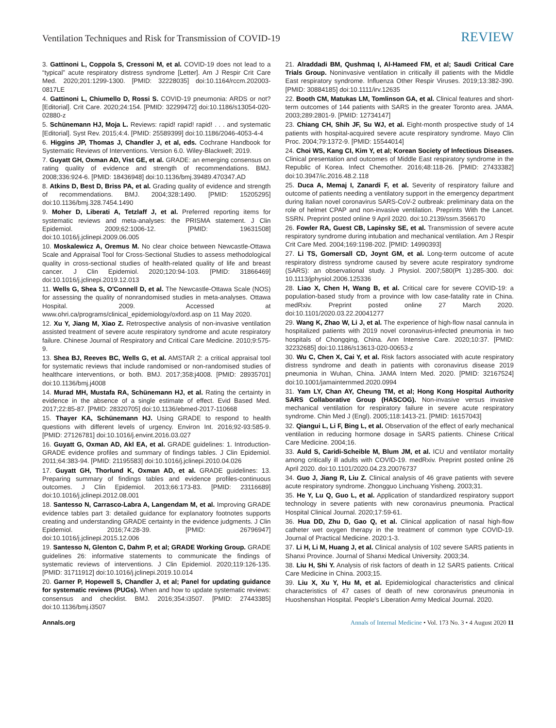Ventilation Techniques and Risk for Transmission of COVID-19
REVIEW
3. Gattinoni L, Coppola S, Cressoni M, et al. COVID-19 does not lead to a “typical” acute respiratory distress syndrome [Letter]. Am J Respir Crit Care Med. 2020;201:1299-1300. [PMID: 32228035] doi:10.1164/rccm.202003-0817LE
4. Gattinoni L, Chiumello D, Rossi S. COVID-19 pneumonia: ARDS or not? [Editorial]. Crit Care. 2020;24:154. [PMID: 32299472] doi:10.1186/s13054-020-02880-z
5. Schünemann HJ, Moja L. Reviews: rapid! rapid! rapid! . . . and systematic [Editorial]. Syst Rev. 2015;4:4. [PMID: 25589399] doi:10.1186/2046-4053-4-4
6. Higgins JP, Thomas J, Chandler J, et al, eds. Cochrane Handbook for Systematic Reviews of Interventions. Version 6.0. Wiley-Blackwell; 2019.
7. Guyatt GH, Oxman AD, Vist GE, et al. GRADE: an emerging consensus on rating quality of evidence and strength of recommendations. BMJ. 2008;336:924-6. [PMID: 18436948] doi:10.1136/bmj.39489.470347.AD
8. Atkins D, Best D, Briss PA, et al. Grading quality of evidence and strength of recommendations. BMJ. 2004;328:1490. [PMID: 15205295] doi:10.1136/bmj.328.7454.1490
9. Moher D, Liberati A, Tetzlaff J, et al. Preferred reporting items for systematic reviews and meta-analyses: the PRISMA statement. J Clin Epidemiol. 2009;62:1006-12. [PMID: 19631508] doi:10.1016/j.jclinepi.2009.06.005
10. Moskalewicz A, Oremus M. No clear choice between Newcastle-Ottawa Scale and Appraisal Tool for Cross-Sectional Studies to assess methodological quality in cross-sectional studies of health-related quality of life and breast cancer. J Clin Epidemiol. 2020;120:94-103. [PMID: 31866469] doi:10.1016/j.jclinepi.2019.12.013
11. Wells G, Shea S, O'Connell D, et al. The Newcastle-Ottawa Scale (NOS) for assessing the quality of nonrandomised studies in meta-analyses. Ottawa Hospital. 2009. Accessed at www.ohri.ca/programs/clinical_epidemiology/oxford.asp on 11 May 2020.
12. Xu Y, Jiang M, Xiao Z. Retrospective analysis of non-invasive ventilation assisted treatment of severe acute respiratory syndrome and acute respiratory failure. Chinese Journal of Respiratory and Critical Care Medicine. 2010;9:575-9.
13. Shea BJ, Reeves BC, Wells G, et al. AMSTAR 2: a critical appraisal tool for systematic reviews that include randomised or non-randomised studies of healthcare interventions, or both. BMJ. 2017;358:j4008. [PMID: 28935701] doi:10.1136/bmj.j4008
14. Murad MH, Mustafa RA, Schünemann HJ, et al. Rating the certainty in evidence in the absence of a single estimate of effect. Evid Based Med. 2017;22:85-87. [PMID: 28320705] doi:10.1136/ebmed-2017-110668
15. Thayer KA, Schünemann HJ. Using GRADE to respond to health questions with different levels of urgency. Environ Int. 2016;92-93:585-9. [PMID: 27126781] doi:10.1016/j.envint.2016.03.027
16. Guyatt G, Oxman AD, Akl EA, et al. GRADE guidelines: 1. Introduction-GRADE evidence profiles and summary of findings tables. J Clin Epidemiol. 2011;64:383-94. [PMID: 21195583] doi:10.1016/j.jclinepi.2010.04.026
17. Guyatt GH, Thorlund K, Oxman AD, et al. GRADE guidelines: 13. Preparing summary of findings tables and evidence profiles-continuous outcomes. J Clin Epidemiol. 2013;66:173-83. [PMID: 23116689] doi:10.1016/j.jclinepi.2012.08.001
18. Santesso N, Carrasco-Labra A, Langendam M, et al. Improving GRADE evidence tables part 3: detailed guidance for explanatory footnotes supports creating and understanding GRADE certainty in the evidence judgments. J Clin Epidemiol. 2016;74:28-39. [PMID: 26796947] doi:10.1016/j.jclinepi.2015.12.006
19. Santesso N, Glenton C, Dahm P, et al; GRADE Working Group. GRADE guidelines 26: informative statements to communicate the findings of systematic reviews of interventions. J Clin Epidemiol. 2020;119:126-135. [PMID: 31711912] doi:10.1016/j.jclinepi.2019.10.014
20. Garner P, Hopewell S, Chandler J, et al; Panel for updating guidance for systematic reviews (PUGs). When and how to update systematic reviews: consensus and checklist. BMJ. 2016;354:i3507. [PMID: 27443385] doi:10.1136/bmj.i3507
21. Alraddadi BM, Qushmaq I, Al-Hameed FM, et al; Saudi Critical Care Trials Group. Noninvasive ventilation in critically ill patients with the Middle East respiratory syndrome. Influenza Other Respir Viruses. 2019;13:382-390. [PMID: 30884185] doi:10.1111/irv.12635
22. Booth CM, Matukas LM, Tomlinson GA, et al. Clinical features and short-term outcomes of 144 patients with SARS in the greater Toronto area. JAMA. 2003;289:2801-9. [PMID: 12734147]
23. Chiang CH, Shih JF, Su WJ, et al. Eight-month prospective study of 14 patients with hospital-acquired severe acute respiratory syndrome. Mayo Clin Proc. 2004;79:1372-9. [PMID: 15544014]
24. Choi WS, Kang CI, Kim Y, et al; Korean Society of Infectious Diseases. Clinical presentation and outcomes of Middle East respiratory syndrome in the Republic of Korea. Infect Chemother. 2016;48:118-26. [PMID: 27433382] doi:10.3947/ic.2016.48.2.118
25. Duca A, Memaj I, Zanardi F, et al. Severity of respiratory failure and outcome of patients needing a ventilatory support in the emergency department during Italian novel coronavirus SARS-CoV-2 outbreak: preliminary data on the role of helmet CPAP and non-invasive ventilation. Preprints With the Lancet. SSRN. Preprint posted online 9 April 2020. doi:10.2139/ssrn.3566170
26. Fowler RA, Guest CB, Lapinsky SE, et al. Transmission of severe acute respiratory syndrome during intubation and mechanical ventilation. Am J Respir Crit Care Med. 2004;169:1198-202. [PMID: 14990393]
27. Li TS, Gomersall CD, Joynt GM, et al. Long-term outcome of acute respiratory distress syndrome caused by severe acute respiratory syndrome (SARS): an observational study. J Physiol. 2007;580(Pt 1):285-300. doi: 10.1113/jphysiol.2006.125336
28. Liao X, Chen H, Wang B, et al. Critical care for severe COVID-19: a population-based study from a province with low case-fatality rate in China. medRxiv. Preprint posted online 27 March 2020. doi:10.1101/2020.03.22.20041277
29. Wang K, Zhao W, Li J, et al. The experience of high-flow nasal cannula in hospitalized patients with 2019 novel coronavirus-infected pneumonia in two hospitals of Chongqing, China. Ann Intensive Care. 2020;10:37. [PMID: 32232685] doi:10.1186/s13613-020-00653-z
30. Wu C, Chen X, Cai Y, et al. Risk factors associated with acute respiratory distress syndrome and death in patients with coronavirus disease 2019 pneumonia in Wuhan, China. JAMA Intern Med. 2020. [PMID: 32167524] doi:10.1001/jamainternmed.2020.0994
31. Yam LY, Chan AY, Cheung TM, et al; Hong Kong Hospital Authority SARS Collaborative Group (HASCOG). Non-invasive versus invasive mechanical ventilation for respiratory failure in severe acute respiratory syndrome. Chin Med J (Engl). 2005;118:1413-21. [PMID: 16157043]
32. Qiangui L, Li F, Bing L, et al. Observation of the effect of early mechanical ventilation in reducing hormone dosage in SARS patients. Chinese Critical Care Medicine. 2004;16.
33. Auld S, Caridi-Scheible M, Blum JM, et al. ICU and ventilator mortality among critically ill adults with COVID-19. medRxiv. Preprint posted online 26 April 2020. doi:10.1101/2020.04.23.20076737
34. Guo J, Jiang R, Liu Z. Clinical analysis of 46 grave patients with severe acute respiratory syndrome. Zhongguo Linchuang Yisheng. 2003;31.
35. He Y, Lu Q, Guo L, et al. Application of standardized respiratory support technology in severe patients with new coronavirus pneumonia. Practical Hospital Clinical Journal. 2020;17:59-61.
36. Hua DD, Zhu D, Gao Q, et al. Clinical application of nasal high-flow catheter wet oxygen therapy in the treatment of common type COVID-19. Journal of Practical Medicine. 2020:1-3.
37. Li H, Li M, Huang J, et al. Clinical analysis of 102 severe SARS patients in Shanxi Province. Journal of Shanxi Medical University. 2003;34.
38. Liu H, Shi Y. Analysis of risk factors of death in 12 SARS patients. Critical Care Medicine in China. 2003;15.
39. Liu X, Xu Y, Hu M, et al. Epidemiological characteristics and clinical characteristics of 47 cases of death of new coronavirus pneumonia in Huoshenshan Hospital. People's Liberation Army Medical Journal. 2020.
Annals.org Annals of Internal Medicine • Vol. 173 No. 3 • 4 August 2020 11